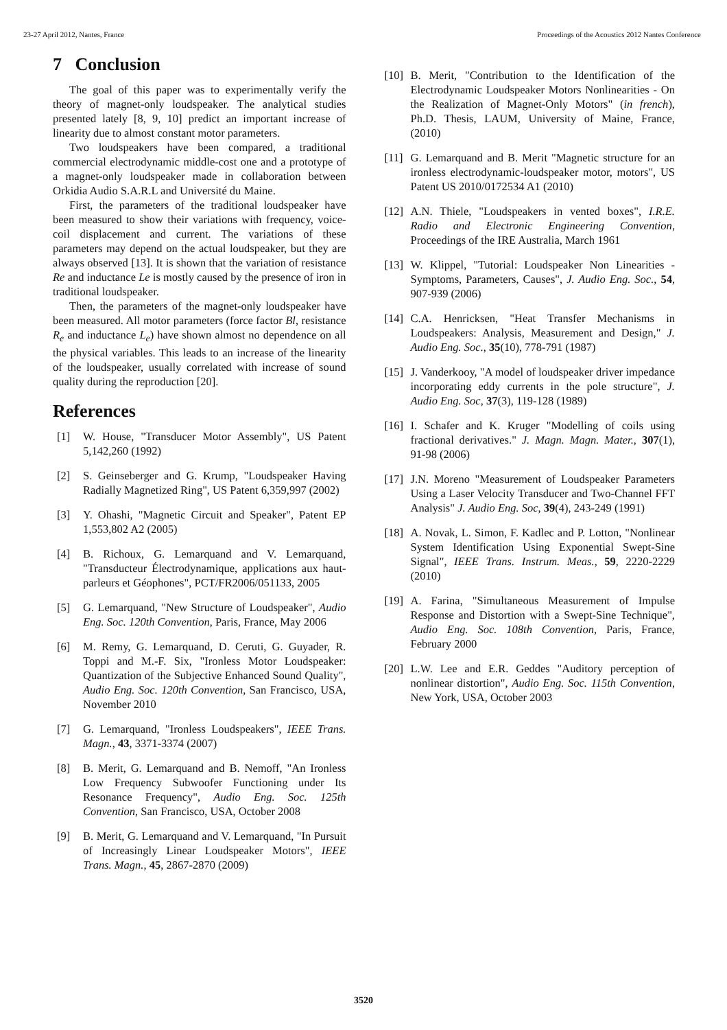23-27 April 2012, Nantes, France Proceedings of the Acoustics 2012 Nantes Conference
7 Conclusion
The goal of this paper was to experimentally verify the theory of magnet-only loudspeaker. The analytical studies presented lately [8, 9, 10] predict an important increase of linearity due to almost constant motor parameters.
Two loudspeakers have been compared, a traditional commercial electrodynamic middle-cost one and a prototype of a magnet-only loudspeaker made in collaboration between Orkidia Audio S.A.R.L and Université du Maine.
First, the parameters of the traditional loudspeaker have been measured to show their variations with frequency, voice-coil displacement and current. The variations of these parameters may depend on the actual loudspeaker, but they are always observed [13]. It is shown that the variation of resistance Re and inductance Le is mostly caused by the presence of iron in traditional loudspeaker.
Then, the parameters of the magnet-only loudspeaker have been measured. All motor parameters (force factor Bl, resistance R<sub>e</sub> and inductance L<sub>e</sub>) have shown almost no dependence on all the physical variables. This leads to an increase of the linearity of the loudspeaker, usually correlated with increase of sound quality during the reproduction [20].
References
[1] W. House, "Transducer Motor Assembly", US Patent 5,142,260 (1992)
[2] S. Geinseberger and G. Krump, "Loudspeaker Having Radially Magnetized Ring", US Patent 6,359,997 (2002)
[3] Y. Ohashi, "Magnetic Circuit and Speaker", Patent EP 1,553,802 A2 (2005)
[4] B. Richoux, G. Lemarquand and V. Lemarquand, "Transducteur Électrodynamique, applications aux haut-parleurs et Géophones", PCT/FR2006/051133, 2005
[5] G. Lemarquand, "New Structure of Loudspeaker", Audio Eng. Soc. 120th Convention, Paris, France, May 2006
[6] M. Remy, G. Lemarquand, D. Ceruti, G. Guyader, R. Toppi and M.-F. Six, "Ironless Motor Loudspeaker: Quantization of the Subjective Enhanced Sound Quality", Audio Eng. Soc. 120th Convention, San Francisco, USA, November 2010
[7] G. Lemarquand, "Ironless Loudspeakers", IEEE Trans. Magn., 43, 3371-3374 (2007)
[8] B. Merit, G. Lemarquand and B. Nemoff, "An Ironless Low Frequency Subwoofer Functioning under Its Resonance Frequency", Audio Eng. Soc. 125th Convention, San Francisco, USA, October 2008
[9] B. Merit, G. Lemarquand and V. Lemarquand, "In Pursuit of Increasingly Linear Loudspeaker Motors", IEEE Trans. Magn., 45, 2867-2870 (2009)
[10] B. Merit, "Contribution to the Identification of the Electrodynamic Loudspeaker Motors Nonlinearities - On the Realization of Magnet-Only Motors" (in french), Ph.D. Thesis, LAUM, University of Maine, France, (2010)
[11] G. Lemarquand and B. Merit "Magnetic structure for an ironless electrodynamic-loudspeaker motor, motors", US Patent US 2010/0172534 A1 (2010)
[12] A.N. Thiele, "Loudspeakers in vented boxes", I.R.E. Radio and Electronic Engineering Convention, Proceedings of the IRE Australia, March 1961
[13] W. Klippel, "Tutorial: Loudspeaker Non Linearities - Symptoms, Parameters, Causes", J. Audio Eng. Soc., 54, 907-939 (2006)
[14] C.A. Henricksen, "Heat Transfer Mechanisms in Loudspeakers: Analysis, Measurement and Design," J. Audio Eng. Soc., 35(10), 778-791 (1987)
[15] J. Vanderkooy, "A model of loudspeaker driver impedance incorporating eddy currents in the pole structure", J. Audio Eng. Soc, 37(3), 119-128 (1989)
[16] I. Schafer and K. Kruger "Modelling of coils using fractional derivatives." J. Magn. Magn. Mater., 307(1), 91-98 (2006)
[17] J.N. Moreno "Measurement of Loudspeaker Parameters Using a Laser Velocity Transducer and Two-Channel FFT Analysis" J. Audio Eng. Soc, 39(4), 243-249 (1991)
[18] A. Novak, L. Simon, F. Kadlec and P. Lotton, "Nonlinear System Identification Using Exponential Swept-Sine Signal", IEEE Trans. Instrum. Meas., 59, 2220-2229 (2010)
[19] A. Farina, "Simultaneous Measurement of Impulse Response and Distortion with a Swept-Sine Technique", Audio Eng. Soc. 108th Convention, Paris, France, February 2000
[20] L.W. Lee and E.R. Geddes "Auditory perception of nonlinear distortion", Audio Eng. Soc. 115th Convention, New York, USA, October 2003
3520